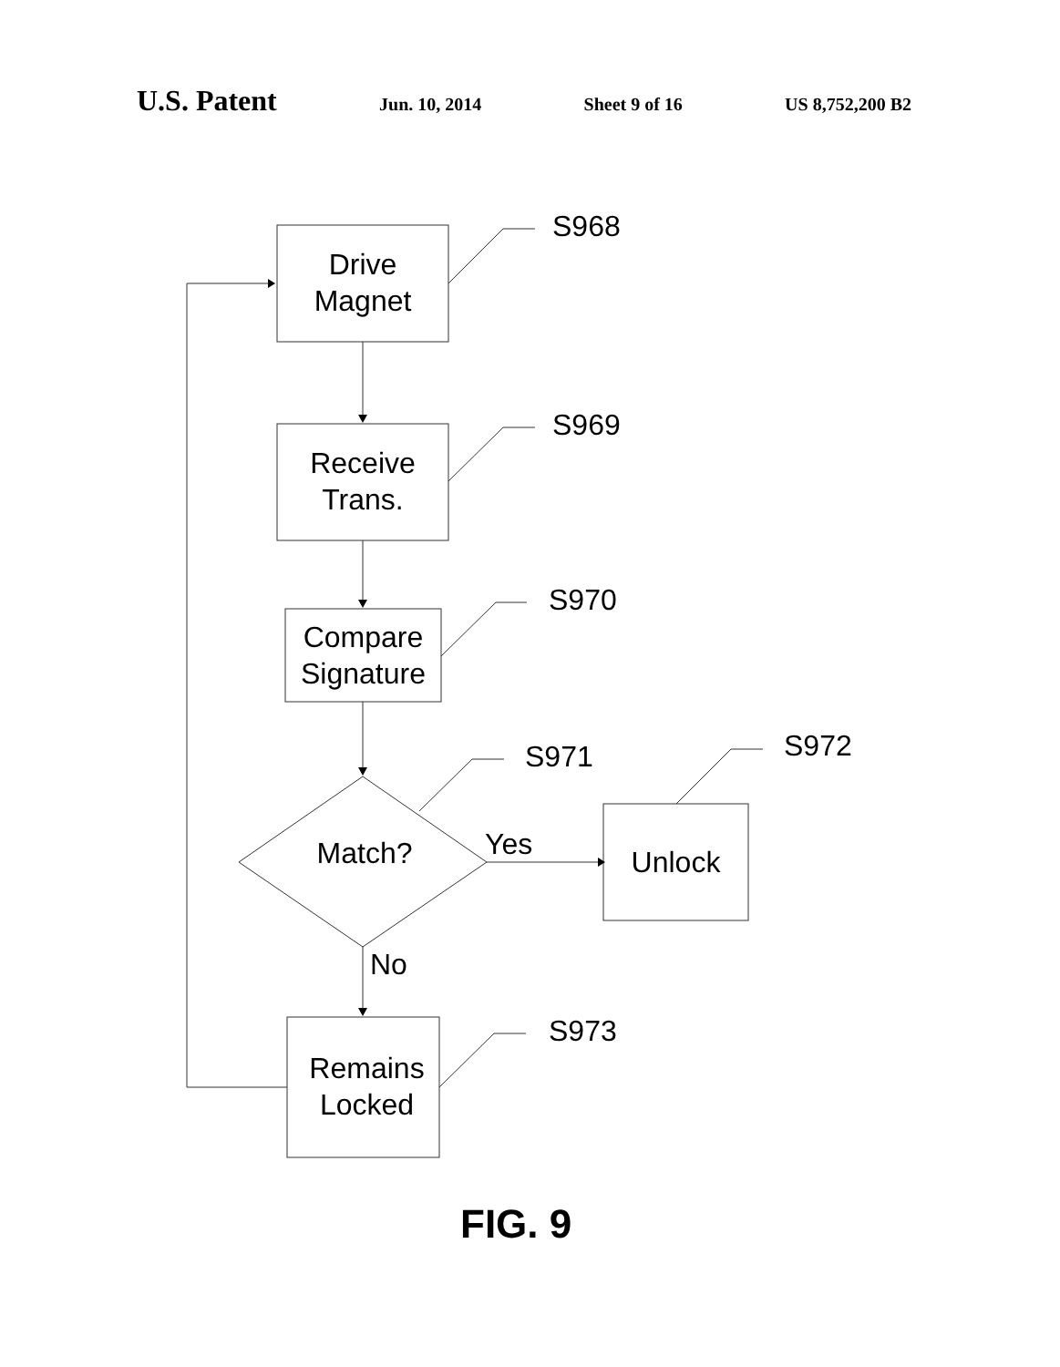U.S. Patent Jun. 10, 2014 Sheet 9 of 16 US 8,752,200 B2
Drive
Magnet
Receive
Trans.
Compare
Signature
Match? Unlock
Remains
Locked
S968
S969
S970
S971 S972
S973
Yes
No
FIG. 9